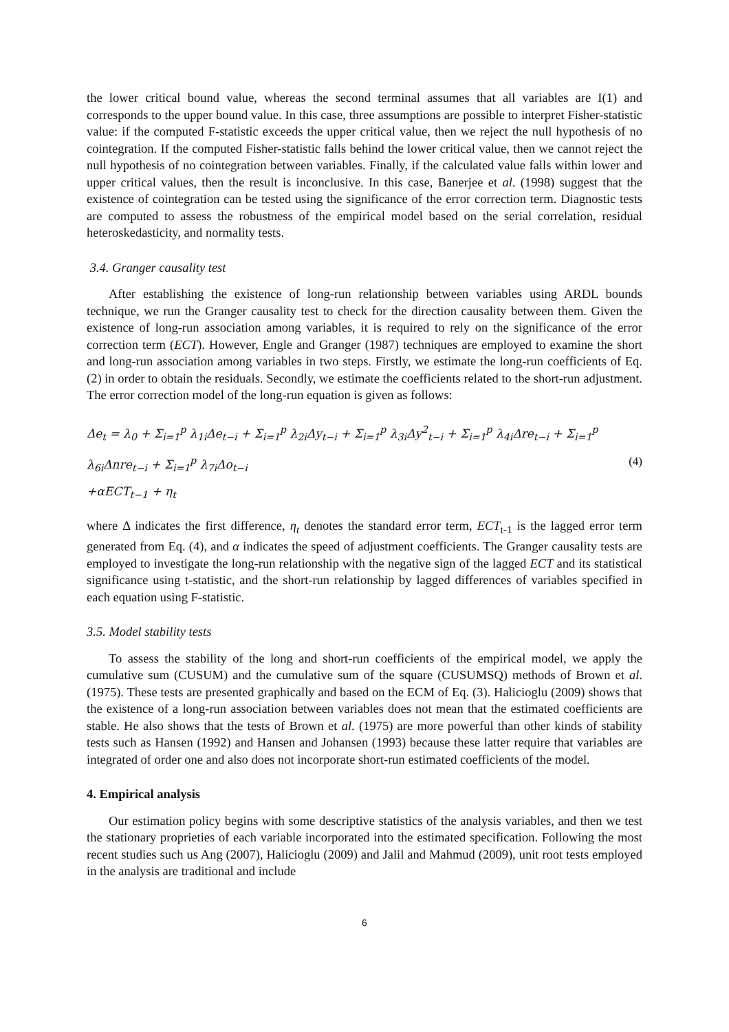the lower critical bound value, whereas the second terminal assumes that all variables are I(1) and corresponds to the upper bound value. In this case, three assumptions are possible to interpret Fisher-statistic value: if the computed F-statistic exceeds the upper critical value, then we reject the null hypothesis of no cointegration. If the computed Fisher-statistic falls behind the lower critical value, then we cannot reject the null hypothesis of no cointegration between variables. Finally, if the calculated value falls within lower and upper critical values, then the result is inconclusive. In this case, Banerjee et al. (1998) suggest that the existence of cointegration can be tested using the significance of the error correction term. Diagnostic tests are computed to assess the robustness of the empirical model based on the serial correlation, residual heteroskedasticity, and normality tests.
3.4. Granger causality test
After establishing the existence of long-run relationship between variables using ARDL bounds technique, we run the Granger causality test to check for the direction causality between them. Given the existence of long-run association among variables, it is required to rely on the significance of the error correction term (ECT). However, Engle and Granger (1987) techniques are employed to examine the short and long-run association among variables in two steps. Firstly, we estimate the long-run coefficients of Eq. (2) in order to obtain the residuals. Secondly, we estimate the coefficients related to the short-run adjustment. The error correction model of the long-run equation is given as follows:
Δe<sub>t</sub> = λ<sub>0</sub> + Σ<sub>i=1</sub><sup>p</sup> λ<sub>1i</sub>Δe<sub>t−i</sub> + Σ<sub>i=1</sub><sup>p</sup> λ<sub>2i</sub>Δy<sub>t−i</sub> + Σ<sub>i=1</sub><sup>p</sup> λ<sub>3i</sub>Δy<sup>2</sup><sub>t−i</sub> + Σ<sub>i=1</sub><sup>p</sup> λ<sub>4i</sub>Δre<sub>t−i</sub> + Σ<sub>i=1</sub><sup>p</sup> λ<sub>6i</sub>Δnre<sub>t−i</sub> + Σ<sub>i=1</sub><sup>p</sup> λ<sub>7i</sub>Δo<sub>t−i</sub>
+αECT<sub>t−1</sub> + η<sub>t</sub>
(4)
where Δ indicates the first difference, η<sub>t</sub> denotes the standard error term, ECT<sub>t-1</sub> is the lagged error term generated from Eq. (4), and α indicates the speed of adjustment coefficients. The Granger causality tests are employed to investigate the long-run relationship with the negative sign of the lagged ECT and its statistical significance using t-statistic, and the short-run relationship by lagged differences of variables specified in each equation using F-statistic.
3.5. Model stability tests
To assess the stability of the long and short-run coefficients of the empirical model, we apply the cumulative sum (CUSUM) and the cumulative sum of the square (CUSUMSQ) methods of Brown et al. (1975). These tests are presented graphically and based on the ECM of Eq. (3). Halicioglu (2009) shows that the existence of a long-run association between variables does not mean that the estimated coefficients are stable. He also shows that the tests of Brown et al. (1975) are more powerful than other kinds of stability tests such as Hansen (1992) and Hansen and Johansen (1993) because these latter require that variables are integrated of order one and also does not incorporate short-run estimated coefficients of the model.
4. Empirical analysis
Our estimation policy begins with some descriptive statistics of the analysis variables, and then we test the stationary proprieties of each variable incorporated into the estimated specification. Following the most recent studies such us Ang (2007), Halicioglu (2009) and Jalil and Mahmud (2009), unit root tests employed in the analysis are traditional and include
6